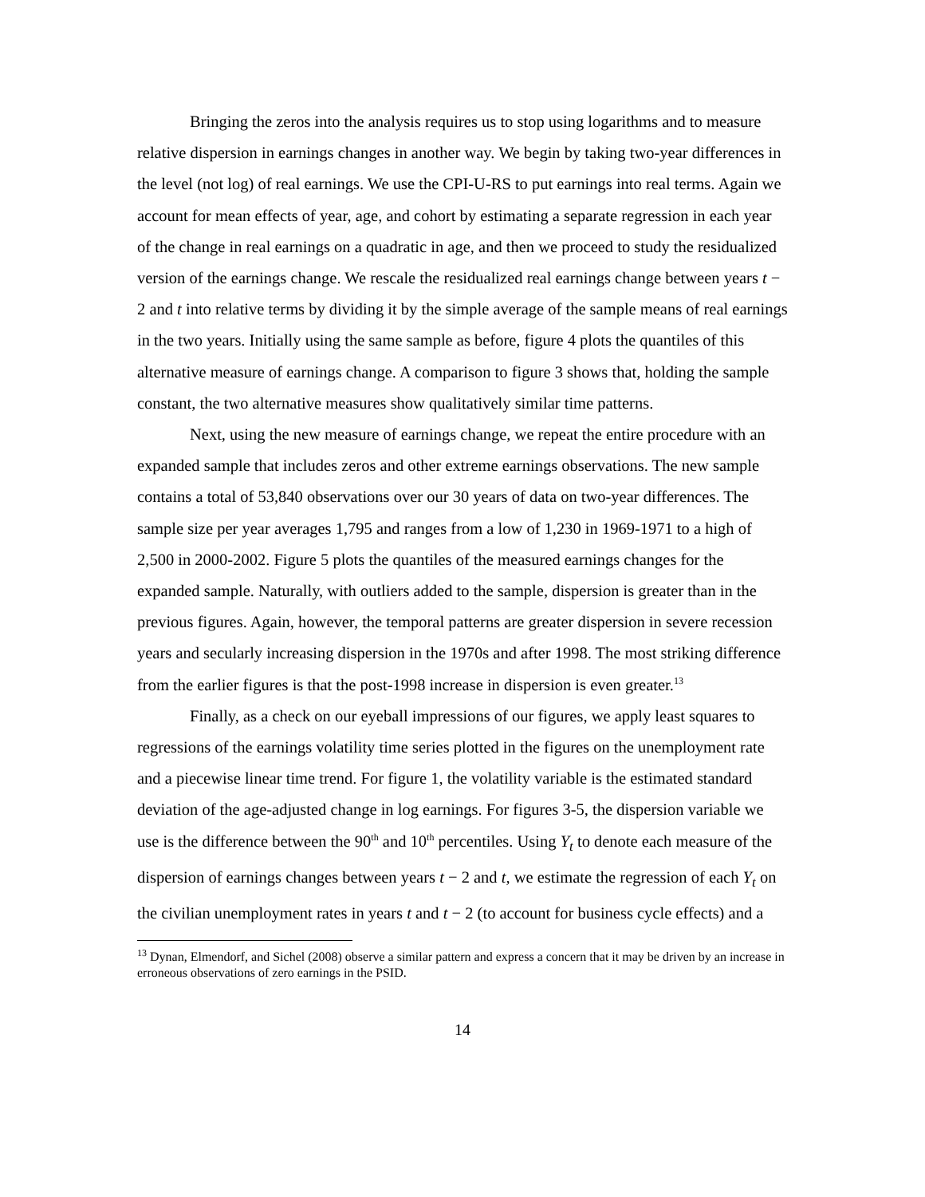Bringing the zeros into the analysis requires us to stop using logarithms and to measure relative dispersion in earnings changes in another way. We begin by taking two-year differences in the level (not log) of real earnings. We use the CPI-U-RS to put earnings into real terms. Again we account for mean effects of year, age, and cohort by estimating a separate regression in each year of the change in real earnings on a quadratic in age, and then we proceed to study the residualized version of the earnings change. We rescale the residualized real earnings change between years t − 2 and t into relative terms by dividing it by the simple average of the sample means of real earnings in the two years. Initially using the same sample as before, figure 4 plots the quantiles of this alternative measure of earnings change. A comparison to figure 3 shows that, holding the sample constant, the two alternative measures show qualitatively similar time patterns.
Next, using the new measure of earnings change, we repeat the entire procedure with an expanded sample that includes zeros and other extreme earnings observations. The new sample contains a total of 53,840 observations over our 30 years of data on two-year differences. The sample size per year averages 1,795 and ranges from a low of 1,230 in 1969-1971 to a high of 2,500 in 2000-2002. Figure 5 plots the quantiles of the measured earnings changes for the expanded sample. Naturally, with outliers added to the sample, dispersion is greater than in the previous figures. Again, however, the temporal patterns are greater dispersion in severe recession years and secularly increasing dispersion in the 1970s and after 1998. The most striking difference from the earlier figures is that the post-1998 increase in dispersion is even greater.<sup>13</sup>
Finally, as a check on our eyeball impressions of our figures, we apply least squares to regressions of the earnings volatility time series plotted in the figures on the unemployment rate and a piecewise linear time trend. For figure 1, the volatility variable is the estimated standard deviation of the age-adjusted change in log earnings. For figures 3-5, the dispersion variable we use is the difference between the 90<sup>th</sup> and 10<sup>th</sup> percentiles. Using Y<sub>t</sub> to denote each measure of the dispersion of earnings changes between years t − 2 and t, we estimate the regression of each Y<sub>t</sub> on the civilian unemployment rates in years t and t − 2 (to account for business cycle effects) and a
<sup>13</sup> Dynan, Elmendorf, and Sichel (2008) observe a similar pattern and express a concern that it may be driven by an increase in erroneous observations of zero earnings in the PSID.
14